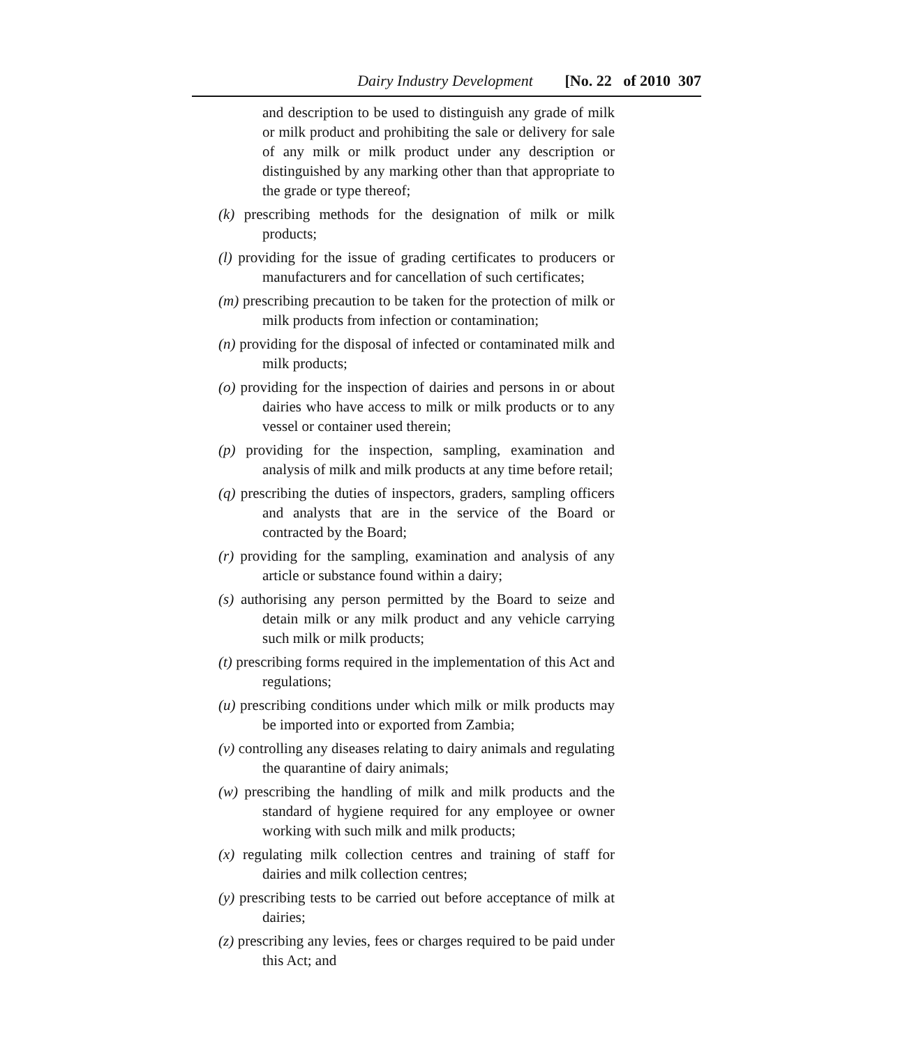Dairy Industry Development [No. 22 of 2010 307
and description to be used to distinguish any grade of milk or milk product and prohibiting the sale or delivery for sale of any milk or milk product under any description or distinguished by any marking other than that appropriate to the grade or type thereof;
(k) prescribing methods for the designation of milk or milk products;
(l) providing for the issue of grading certificates to producers or manufacturers and for cancellation of such certificates;
(m) prescribing precaution to be taken for the protection of milk or milk products from infection or contamination;
(n) providing for the disposal of infected or contaminated milk and milk products;
(o) providing for the inspection of dairies and persons in or about dairies who have access to milk or milk products or to any vessel or container used therein;
(p) providing for the inspection, sampling, examination and analysis of milk and milk products at any time before retail;
(q) prescribing the duties of inspectors, graders, sampling officers and analysts that are in the service of the Board or contracted by the Board;
(r) providing for the sampling, examination and analysis of any article or substance found within a dairy;
(s) authorising any person permitted by the Board to seize and detain milk or any milk product and any vehicle carrying such milk or milk products;
(t) prescribing forms required in the implementation of this Act and regulations;
(u) prescribing conditions under which milk or milk products may be imported into or exported from Zambia;
(v) controlling any diseases relating to dairy animals and regulating the quarantine of dairy animals;
(w) prescribing the handling of milk and milk products and the standard of hygiene required for any employee or owner working with such milk and milk products;
(x) regulating milk collection centres and training of staff for dairies and milk collection centres;
(y) prescribing tests to be carried out before acceptance of milk at dairies;
(z) prescribing any levies, fees or charges required to be paid under this Act; and